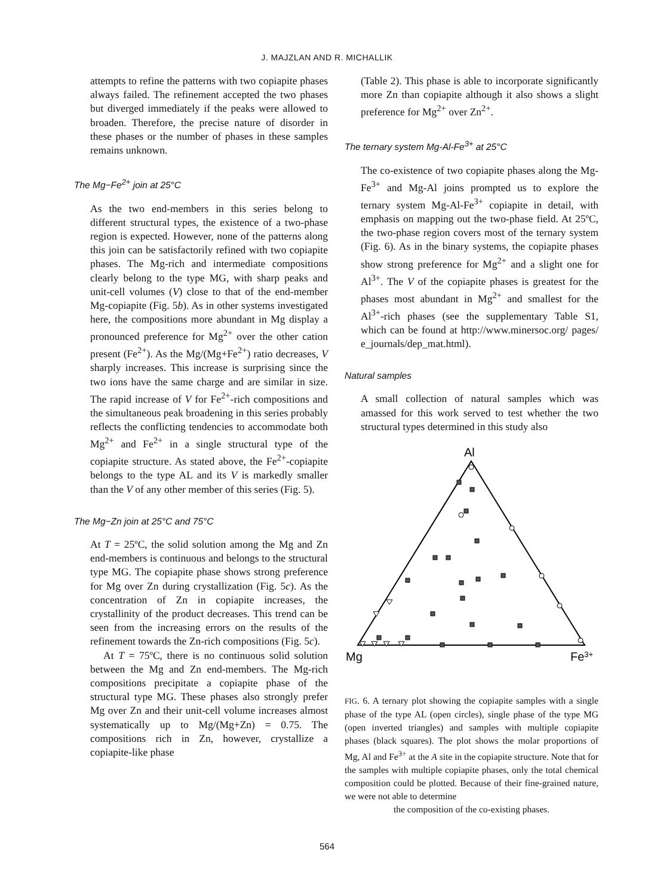J. MAJZLAN AND R. MICHALLIK
attempts to refine the patterns with two copiapite phases always failed. The refinement accepted the two phases but diverged immediately if the peaks were allowed to broaden. Therefore, the precise nature of disorder in these phases or the number of phases in these samples remains unknown.
The Mg−Fe<sup>2+</sup> join at 25°C
As the two end-members in this series belong to different structural types, the existence of a two-phase region is expected. However, none of the patterns along this join can be satisfactorily refined with two copiapite phases. The Mg-rich and intermediate compositions clearly belong to the type MG, with sharp peaks and unit-cell volumes (V) close to that of the end-member Mg-copiapite (Fig. 5b). As in other systems investigated here, the compositions more abundant in Mg display a pronounced preference for Mg<sup>2+</sup> over the other cation present (Fe<sup>2+</sup>). As the Mg/(Mg+Fe<sup>2+</sup>) ratio decreases, V sharply increases. This increase is surprising since the two ions have the same charge and are similar in size. The rapid increase of V for Fe<sup>2+</sup>-rich compositions and the simultaneous peak broadening in this series probably reflects the conflicting tendencies to accommodate both Mg<sup>2+</sup> and Fe<sup>2+</sup> in a single structural type of the copiapite structure. As stated above, the Fe<sup>2+</sup>-copiapite belongs to the type AL and its V is markedly smaller than the V of any other member of this series (Fig. 5).
The Mg−Zn join at 25°C and 75°C
At T = 25ºC, the solid solution among the Mg and Zn end-members is continuous and belongs to the structural type MG. The copiapite phase shows strong preference for Mg over Zn during crystallization (Fig. 5c). As the concentration of Zn in copiapite increases, the crystallinity of the product decreases. This trend can be seen from the increasing errors on the results of the refinement towards the Zn-rich compositions (Fig. 5c).
At T = 75ºC, there is no continuous solid solution between the Mg and Zn end-members. The Mg-rich compositions precipitate a copiapite phase of the structural type MG. These phases also strongly prefer Mg over Zn and their unit-cell volume increases almost systematically up to Mg/(Mg+Zn) = 0.75. The compositions rich in Zn, however, crystallize a copiapite-like phase
(Table 2). This phase is able to incorporate significantly more Zn than copiapite although it also shows a slight preference for Mg<sup>2+</sup> over Zn<sup>2+</sup>.
The ternary system Mg-Al-Fe<sup>3+</sup> at 25°C
The co-existence of two copiapite phases along the Mg-Fe<sup>3+</sup> and Mg-Al joins prompted us to explore the ternary system Mg-Al-Fe<sup>3+</sup> copiapite in detail, with emphasis on mapping out the two-phase field. At 25ºC, the two-phase region covers most of the ternary system (Fig. 6). As in the binary systems, the copiapite phases show strong preference for Mg<sup>2+</sup> and a slight one for Al<sup>3+</sup>. The V of the copiapite phases is greatest for the phases most abundant in Mg<sup>2+</sup> and smallest for the Al<sup>3+</sup>-rich phases (see the supplementary Table S1, which can be found at http://www.minersoc.org/ pages/ e_journals/dep_mat.html).
Natural samples
A small collection of natural samples which was amassed for this work served to test whether the two structural types determined in this study also
Al
Mg
Fe3+
FIG. 6. A ternary plot showing the copiapite samples with a single phase of the type AL (open circles), single phase of the type MG (open inverted triangles) and samples with multiple copiapite phases (black squares). The plot shows the molar proportions of Mg, Al and Fe<sup>3+</sup> at the A site in the copiapite structure. Note that for the samples with multiple copiapite phases, only the total chemical composition could be plotted. Because of their fine-grained nature, we were not able to determine
the composition of the co-existing phases.
564